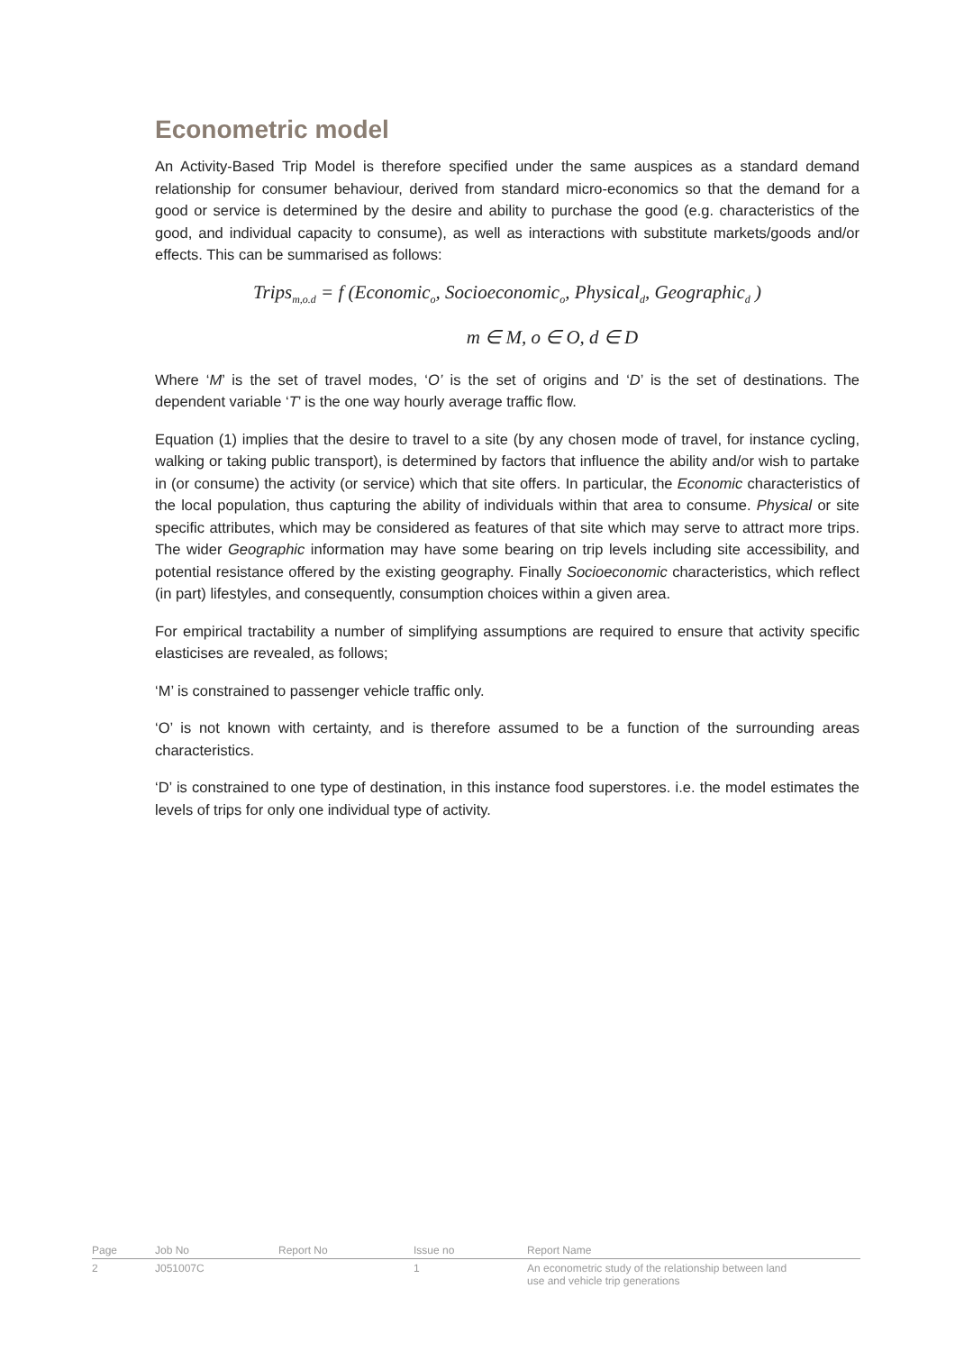Econometric model
An Activity-Based Trip Model is therefore specified under the same auspices as a standard demand relationship for consumer behaviour, derived from standard micro-economics so that the demand for a good or service is determined by the desire and ability to purchase the good (e.g. characteristics of the good, and individual capacity to consume), as well as interactions with substitute markets/goods and/or effects. This can be summarised as follows:
Trips<sub>m,o.d</sub> = f (Economic<sub>o</sub>, Socioeconomic<sub>o</sub>, Physical<sub>d</sub>, Geographic<sub>d</sub> )
m ∈ M, o ∈ O, d ∈ D
Where ‘M’ is the set of travel modes, ‘O’ is the set of origins and ‘D’ is the set of destinations. The dependent variable ‘T’ is the one way hourly average traffic flow.
Equation (1) implies that the desire to travel to a site (by any chosen mode of travel, for instance cycling, walking or taking public transport), is determined by factors that influence the ability and/or wish to partake in (or consume) the activity (or service) which that site offers. In particular, the Economic characteristics of the local population, thus capturing the ability of individuals within that area to consume. Physical or site specific attributes, which may be considered as features of that site which may serve to attract more trips. The wider Geographic information may have some bearing on trip levels including site accessibility, and potential resistance offered by the existing geography. Finally Socioeconomic characteristics, which reflect (in part) lifestyles, and consequently, consumption choices within a given area.
For empirical tractability a number of simplifying assumptions are required to ensure that activity specific elasticises are revealed, as follows;
‘M’ is constrained to passenger vehicle traffic only.
‘O’ is not known with certainty, and is therefore assumed to be a function of the surrounding areas characteristics.
‘D’ is constrained to one type of destination, in this instance food superstores. i.e. the model estimates the levels of trips for only one individual type of activity.
| Page | Job No | Report No | Issue no | Report Name |
| --- | --- | --- | --- | --- |
| 2 | J051007C | | 1 | An econometric study of the relationship between land use and vehicle trip generations |